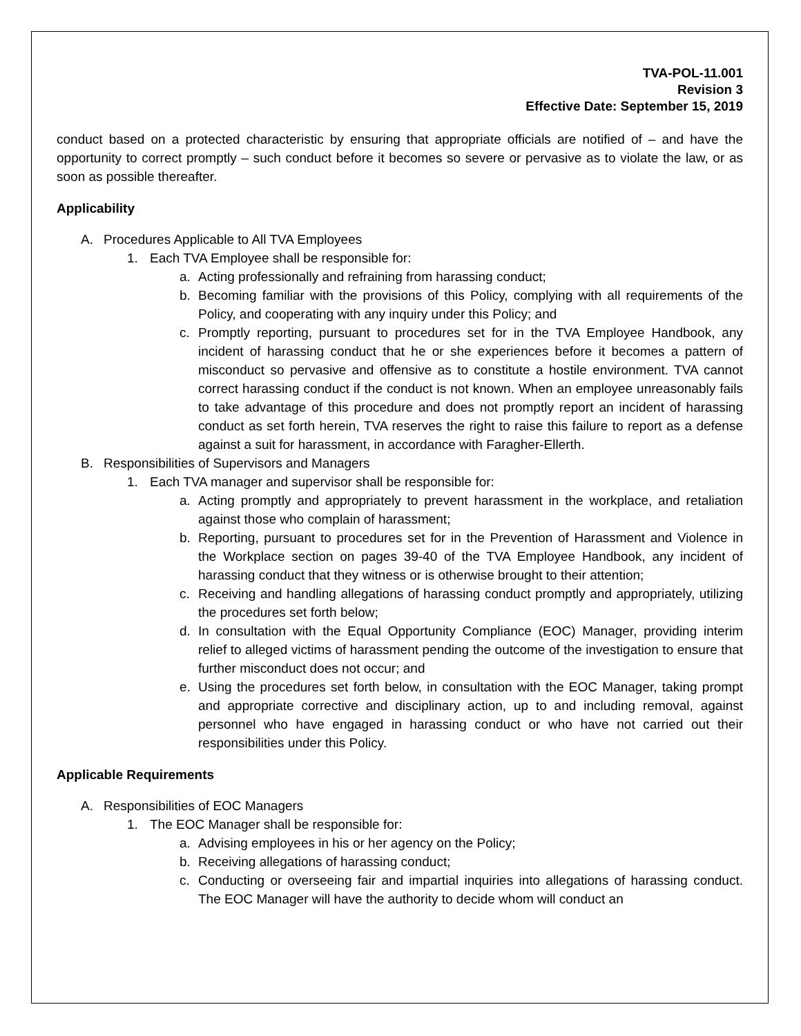TVA-POL-11.001
Revision 3
Effective Date: September 15, 2019
conduct based on a protected characteristic by ensuring that appropriate officials are notified of – and have the opportunity to correct promptly – such conduct before it becomes so severe or pervasive as to violate the law, or as soon as possible thereafter.
Applicability
A. Procedures Applicable to All TVA Employees
1. Each TVA Employee shall be responsible for:
a. Acting professionally and refraining from harassing conduct;
b. Becoming familiar with the provisions of this Policy, complying with all requirements of the Policy, and cooperating with any inquiry under this Policy; and
c. Promptly reporting, pursuant to procedures set for in the TVA Employee Handbook, any incident of harassing conduct that he or she experiences before it becomes a pattern of misconduct so pervasive and offensive as to constitute a hostile environment. TVA cannot correct harassing conduct if the conduct is not known. When an employee unreasonably fails to take advantage of this procedure and does not promptly report an incident of harassing conduct as set forth herein, TVA reserves the right to raise this failure to report as a defense against a suit for harassment, in accordance with Faragher-Ellerth.
B. Responsibilities of Supervisors and Managers
1. Each TVA manager and supervisor shall be responsible for:
a. Acting promptly and appropriately to prevent harassment in the workplace, and retaliation against those who complain of harassment;
b. Reporting, pursuant to procedures set for in the Prevention of Harassment and Violence in the Workplace section on pages 39-40 of the TVA Employee Handbook, any incident of harassing conduct that they witness or is otherwise brought to their attention;
c. Receiving and handling allegations of harassing conduct promptly and appropriately, utilizing the procedures set forth below;
d. In consultation with the Equal Opportunity Compliance (EOC) Manager, providing interim relief to alleged victims of harassment pending the outcome of the investigation to ensure that further misconduct does not occur; and
e. Using the procedures set forth below, in consultation with the EOC Manager, taking prompt and appropriate corrective and disciplinary action, up to and including removal, against personnel who have engaged in harassing conduct or who have not carried out their responsibilities under this Policy.
Applicable Requirements
A. Responsibilities of EOC Managers
1. The EOC Manager shall be responsible for:
a. Advising employees in his or her agency on the Policy;
b. Receiving allegations of harassing conduct;
c. Conducting or overseeing fair and impartial inquiries into allegations of harassing conduct. The EOC Manager will have the authority to decide whom will conduct an